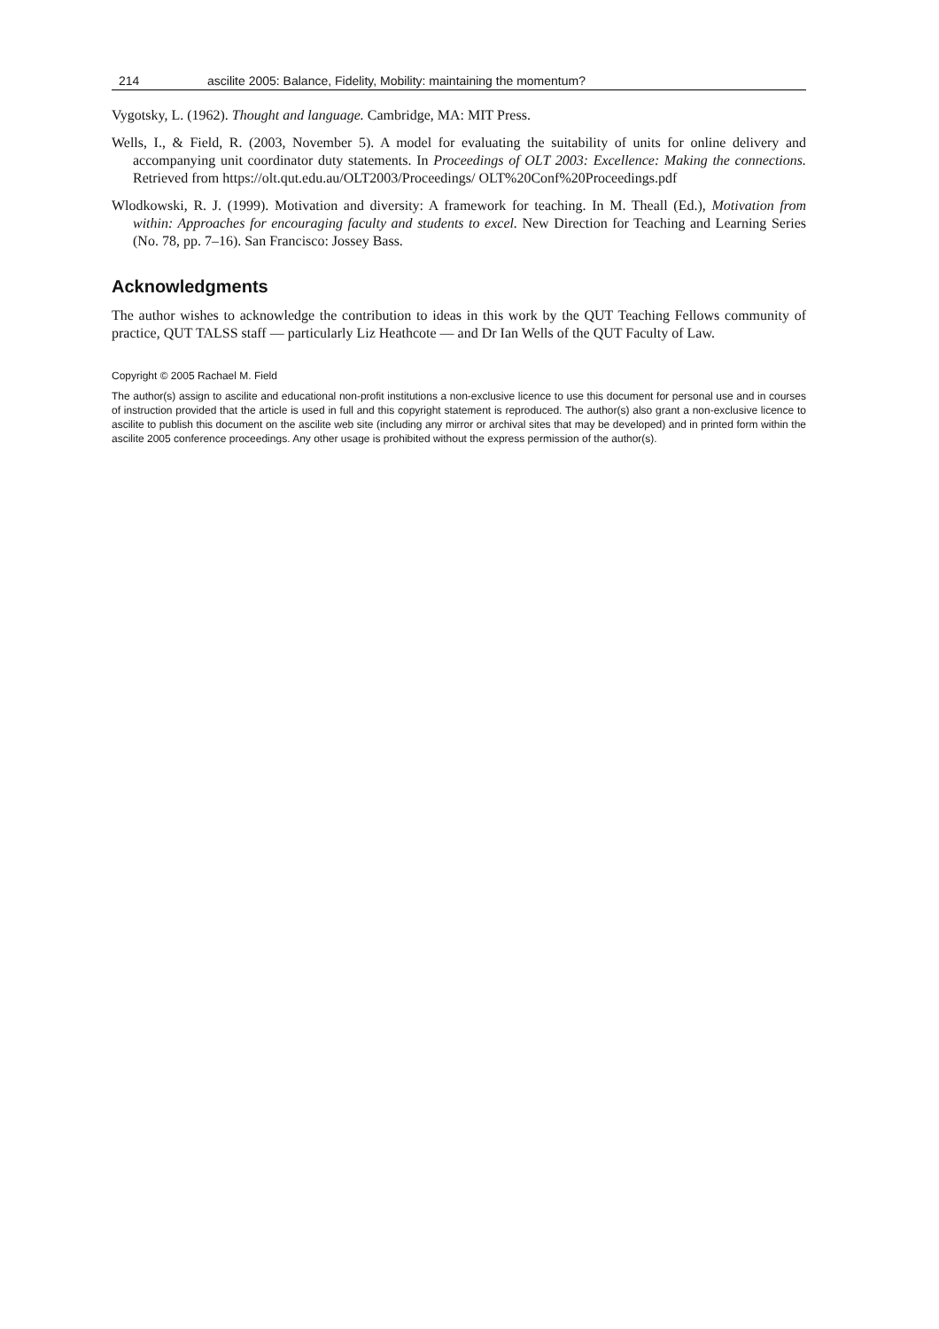214 ascilite 2005: Balance, Fidelity, Mobility: maintaining the momentum?
Vygotsky, L. (1962). Thought and language. Cambridge, MA: MIT Press.
Wells, I., & Field, R. (2003, November 5). A model for evaluating the suitability of units for online delivery and accompanying unit coordinator duty statements. In Proceedings of OLT 2003: Excellence: Making the connections. Retrieved from https://olt.qut.edu.au/OLT2003/Proceedings/ OLT%20Conf%20Proceedings.pdf
Wlodkowski, R. J. (1999). Motivation and diversity: A framework for teaching. In M. Theall (Ed.), Motivation from within: Approaches for encouraging faculty and students to excel. New Direction for Teaching and Learning Series (No. 78, pp. 7–16). San Francisco: Jossey Bass.
Acknowledgments
The author wishes to acknowledge the contribution to ideas in this work by the QUT Teaching Fellows community of practice, QUT TALSS staff — particularly Liz Heathcote — and Dr Ian Wells of the QUT Faculty of Law.
Copyright © 2005 Rachael M. Field
The author(s) assign to ascilite and educational non-profit institutions a non-exclusive licence to use this document for personal use and in courses of instruction provided that the article is used in full and this copyright statement is reproduced. The author(s) also grant a non-exclusive licence to ascilite to publish this document on the ascilite web site (including any mirror or archival sites that may be developed) and in printed form within the ascilite 2005 conference proceedings. Any other usage is prohibited without the express permission of the author(s).